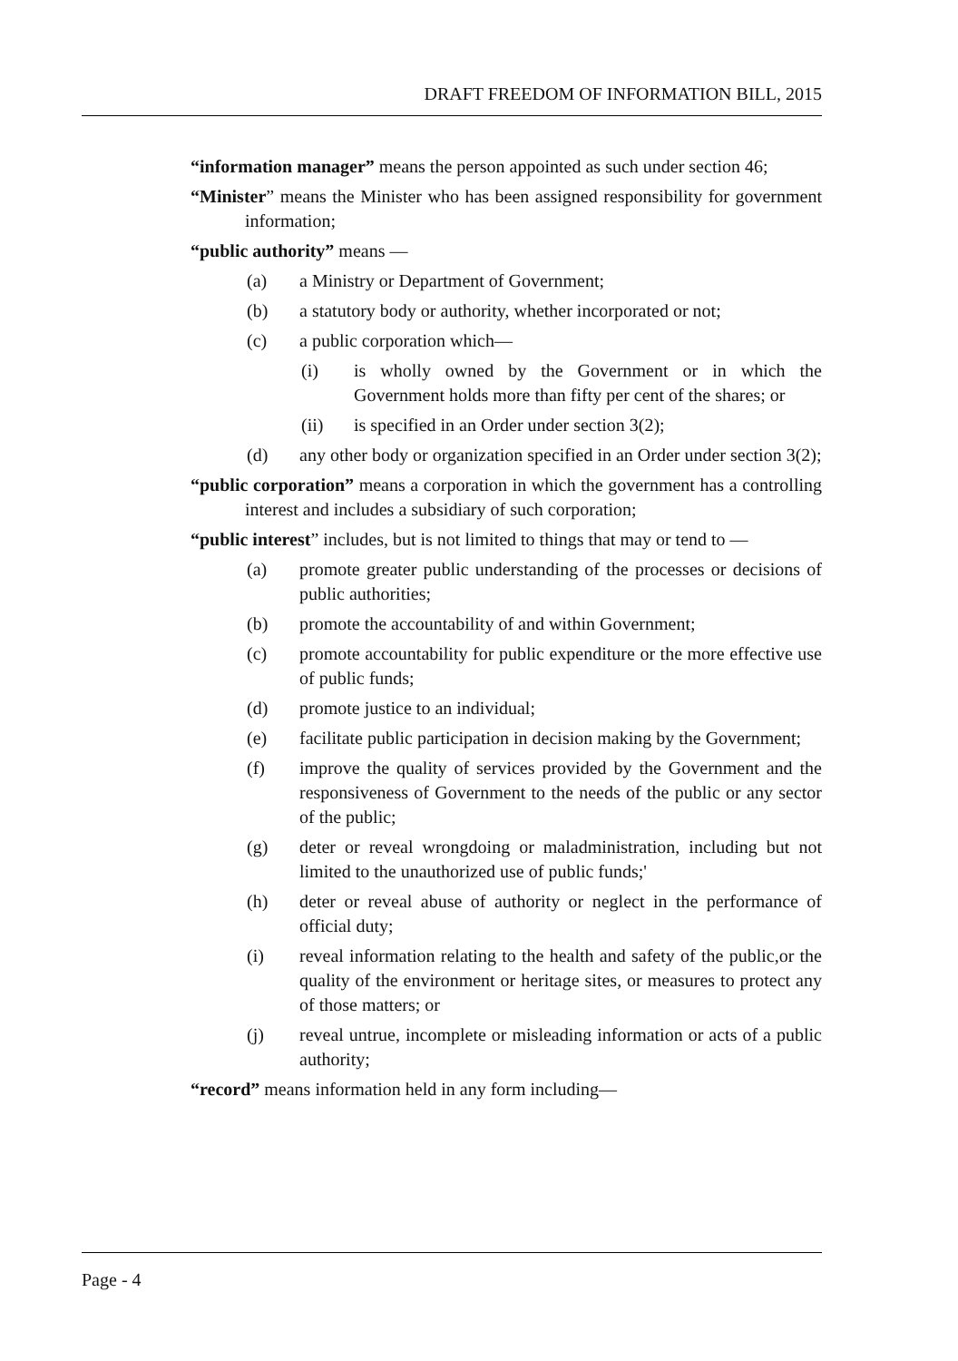DRAFT FREEDOM OF INFORMATION BILL, 2015
“information manager” means the person appointed as such under section 46;
“Minister” means the Minister who has been assigned responsibility for government information;
“public authority” means —
(a) a Ministry or Department of Government;
(b) a statutory body or authority, whether incorporated or not;
(c) a public corporation which—
(i) is wholly owned by the Government or in which the Government holds more than fifty per cent of the shares; or
(ii) is specified in an Order under section 3(2);
(d) any other body or organization specified in an Order under section 3(2);
“public corporation” means a corporation in which the government has a controlling interest and includes a subsidiary of such corporation;
“public interest” includes, but is not limited to things that may or tend to —
(a) promote greater public understanding of the processes or decisions of public authorities;
(b) promote the accountability of and within Government;
(c) promote accountability for public expenditure or the more effective use of public funds;
(d) promote justice to an individual;
(e) facilitate public participation in decision making by the Government;
(f) improve the quality of services provided by the Government and the responsiveness of Government to the needs of the public or any sector of the public;
(g) deter or reveal wrongdoing or maladministration, including but not limited to the unauthorized use of public funds;'
(h) deter or reveal abuse of authority or neglect in the performance of official duty;
(i) reveal information relating to the health and safety of the public,or the quality of the environment or heritage sites, or measures to protect any of those matters; or
(j) reveal untrue, incomplete or misleading information or acts of a public authority;
“record” means information held in any form including—
Page - 4